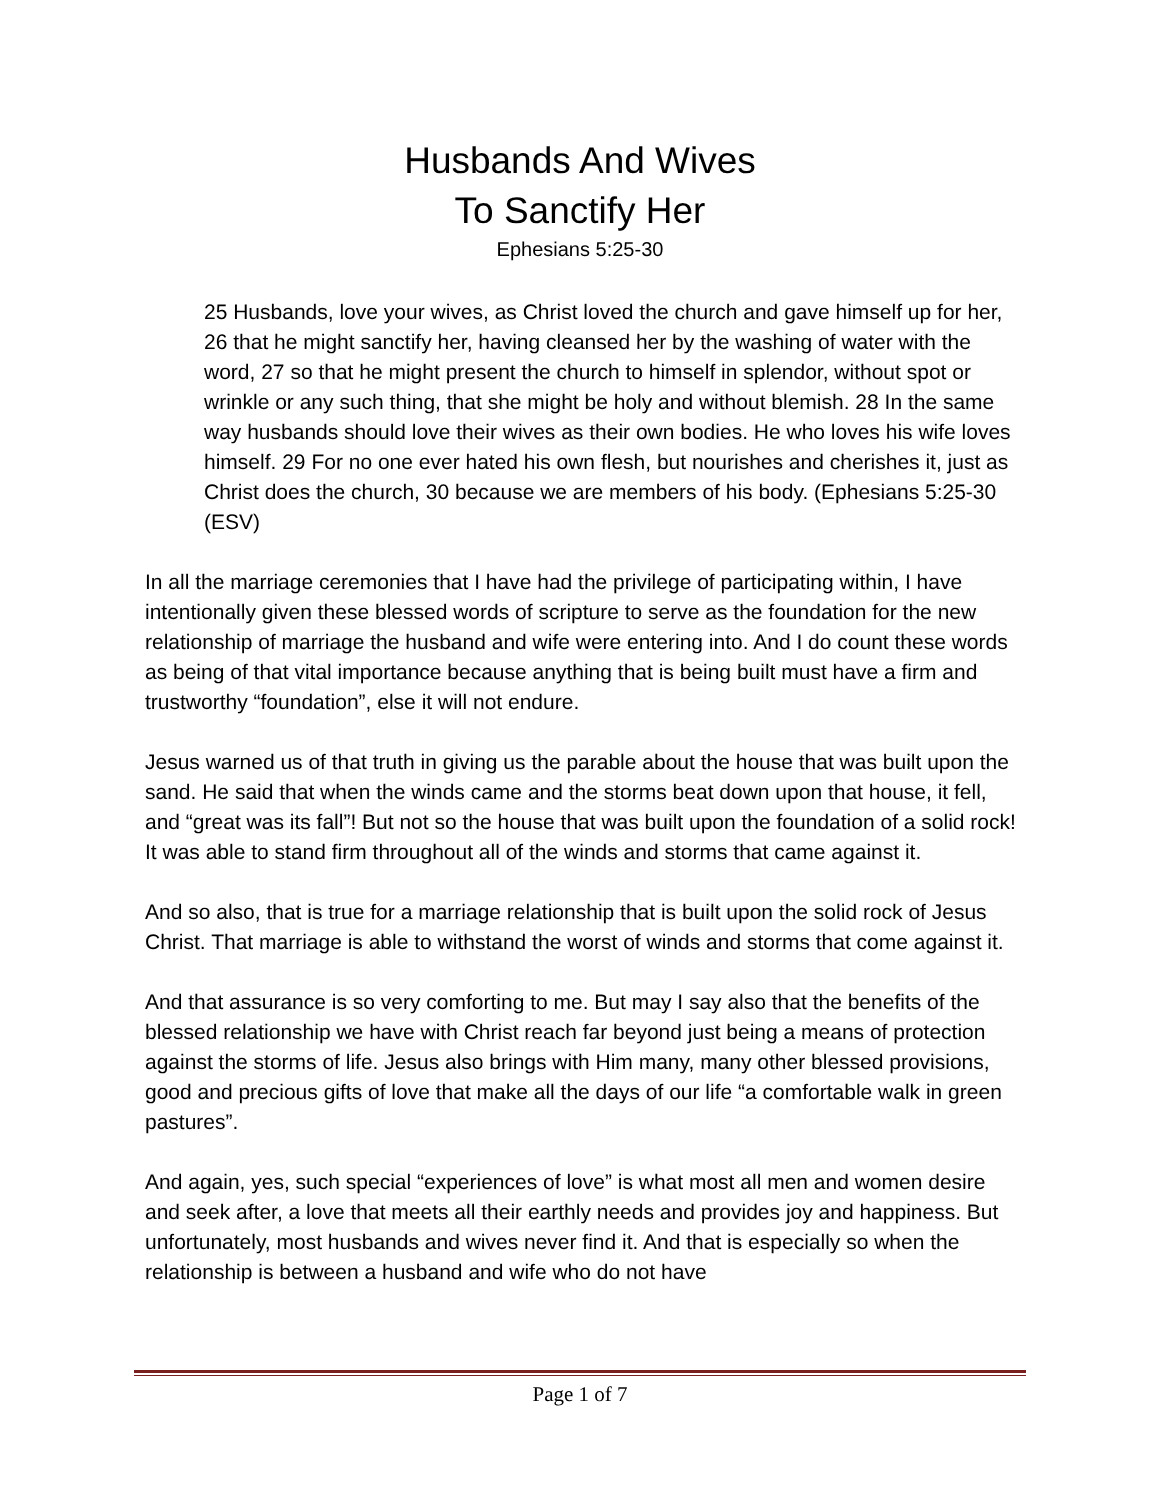Husbands And Wives
To Sanctify Her
Ephesians 5:25-30
25 Husbands, love your wives, as Christ loved the church and gave himself up for her, 26 that he might sanctify her, having cleansed her by the washing of water with the word, 27 so that he might present the church to himself in splendor, without spot or wrinkle or any such thing, that she might be holy and without blemish. 28 In the same way husbands should love their wives as their own bodies. He who loves his wife loves himself. 29 For no one ever hated his own flesh, but nourishes and cherishes it, just as Christ does the church, 30 because we are members of his body. (Ephesians 5:25-30 (ESV)
In all the marriage ceremonies that I have had the privilege of participating within, I have intentionally given these blessed words of scripture to serve as the foundation for the new relationship of marriage the husband and wife were entering into. And I do count these words as being of that vital importance because anything that is being built must have a firm and trustworthy “foundation”, else it will not endure.
Jesus warned us of that truth in giving us the parable about the house that was built upon the sand. He said that when the winds came and the storms beat down upon that house, it fell, and “great was its fall”! But not so the house that was built upon the foundation of a solid rock! It was able to stand firm throughout all of the winds and storms that came against it.
And so also, that is true for a marriage relationship that is built upon the solid rock of Jesus Christ. That marriage is able to withstand the worst of winds and storms that come against it.
And that assurance is so very comforting to me. But may I say also that the benefits of the blessed relationship we have with Christ reach far beyond just being a means of protection against the storms of life. Jesus also brings with Him many, many other blessed provisions, good and precious gifts of love that make all the days of our life “a comfortable walk in green pastures”.
And again, yes, such special “experiences of love” is what most all men and women desire and seek after, a love that meets all their earthly needs and provides joy and happiness. But unfortunately, most husbands and wives never find it. And that is especially so when the relationship is between a husband and wife who do not have
Page 1 of 7